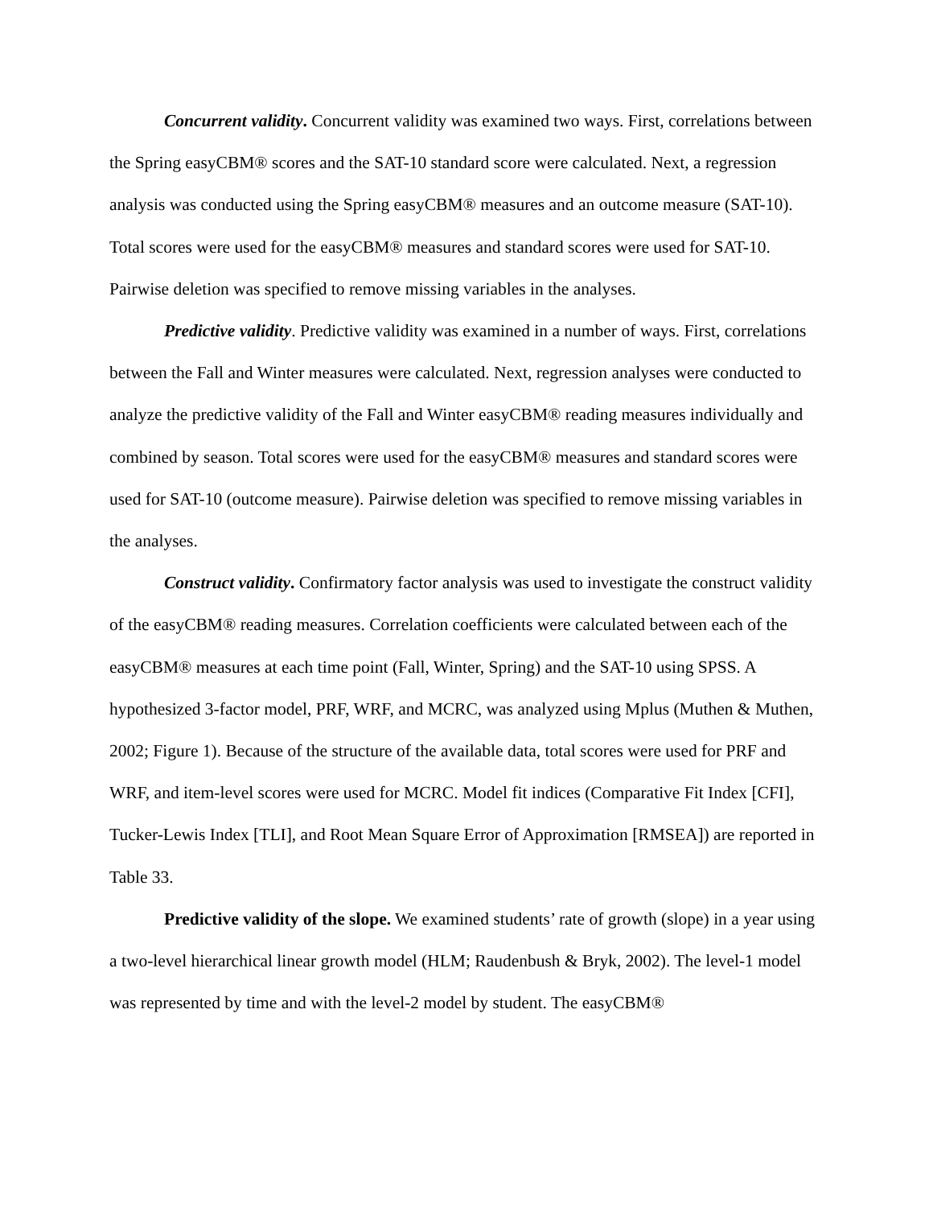Concurrent validity. Concurrent validity was examined two ways. First, correlations between the Spring easyCBM® scores and the SAT-10 standard score were calculated. Next, a regression analysis was conducted using the Spring easyCBM® measures and an outcome measure (SAT-10). Total scores were used for the easyCBM® measures and standard scores were used for SAT-10. Pairwise deletion was specified to remove missing variables in the analyses.
Predictive validity. Predictive validity was examined in a number of ways. First, correlations between the Fall and Winter measures were calculated. Next, regression analyses were conducted to analyze the predictive validity of the Fall and Winter easyCBM® reading measures individually and combined by season. Total scores were used for the easyCBM® measures and standard scores were used for SAT-10 (outcome measure). Pairwise deletion was specified to remove missing variables in the analyses.
Construct validity. Confirmatory factor analysis was used to investigate the construct validity of the easyCBM® reading measures. Correlation coefficients were calculated between each of the easyCBM® measures at each time point (Fall, Winter, Spring) and the SAT-10 using SPSS. A hypothesized 3-factor model, PRF, WRF, and MCRC, was analyzed using Mplus (Muthen & Muthen, 2002; Figure 1). Because of the structure of the available data, total scores were used for PRF and WRF, and item-level scores were used for MCRC. Model fit indices (Comparative Fit Index [CFI], Tucker-Lewis Index [TLI], and Root Mean Square Error of Approximation [RMSEA]) are reported in Table 33.
Predictive validity of the slope. We examined students’ rate of growth (slope) in a year using a two-level hierarchical linear growth model (HLM; Raudenbush & Bryk, 2002). The level-1 model was represented by time and with the level-2 model by student. The easyCBM®